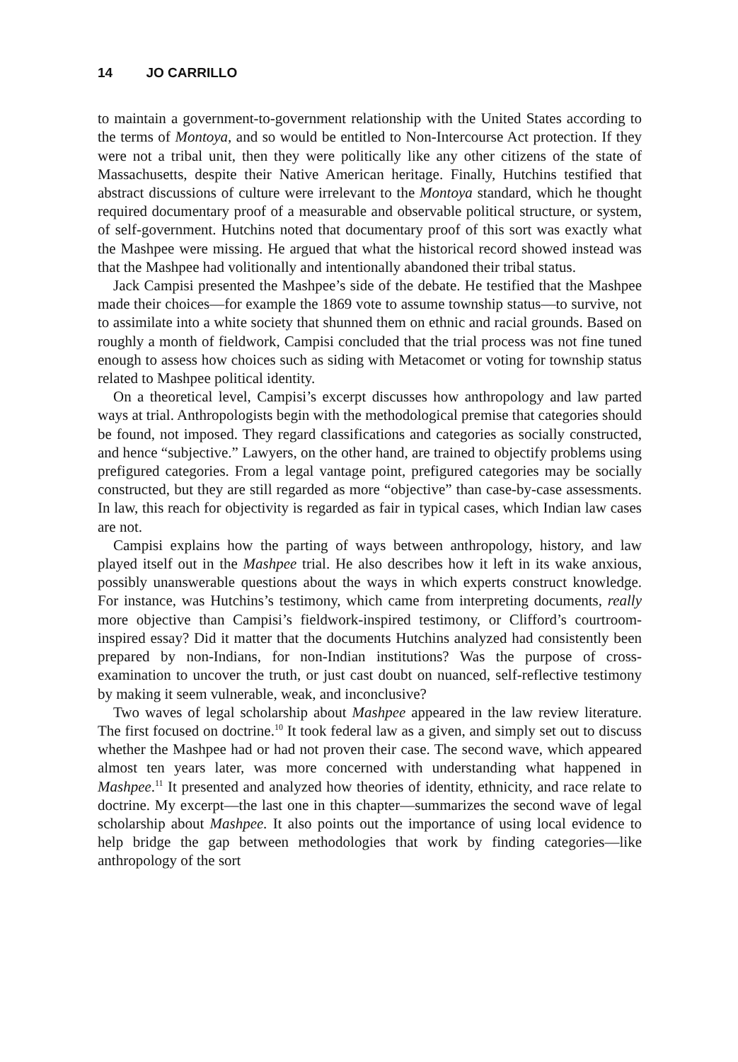14 JO CARRILLO
to maintain a government-to-government relationship with the United States according to the terms of Montoya, and so would be entitled to Non-Intercourse Act protection. If they were not a tribal unit, then they were politically like any other citizens of the state of Massachusetts, despite their Native American heritage. Finally, Hutchins testified that abstract discussions of culture were irrelevant to the Montoya standard, which he thought required documentary proof of a measurable and observable political structure, or system, of self-government. Hutchins noted that documentary proof of this sort was exactly what the Mashpee were missing. He argued that what the historical record showed instead was that the Mashpee had volitionally and intentionally abandoned their tribal status.
Jack Campisi presented the Mashpee’s side of the debate. He testified that the Mashpee made their choices—for example the 1869 vote to assume township status—to survive, not to assimilate into a white society that shunned them on ethnic and racial grounds. Based on roughly a month of fieldwork, Campisi concluded that the trial process was not fine tuned enough to assess how choices such as siding with Metacomet or voting for township status related to Mashpee political identity.
On a theoretical level, Campisi’s excerpt discusses how anthropology and law parted ways at trial. Anthropologists begin with the methodological premise that categories should be found, not imposed. They regard classifications and categories as socially constructed, and hence “subjective.” Lawyers, on the other hand, are trained to objectify problems using prefigured categories. From a legal vantage point, prefigured categories may be socially constructed, but they are still regarded as more “objective” than case-by-case assessments. In law, this reach for objectivity is regarded as fair in typical cases, which Indian law cases are not.
Campisi explains how the parting of ways between anthropology, history, and law played itself out in the Mashpee trial. He also describes how it left in its wake anxious, possibly unanswerable questions about the ways in which experts construct knowledge. For instance, was Hutchins’s testimony, which came from interpreting documents, really more objective than Campisi’s fieldwork-inspired testimony, or Clifford’s courtroom-inspired essay? Did it matter that the documents Hutchins analyzed had consistently been prepared by non-Indians, for non-Indian institutions? Was the purpose of cross-examination to uncover the truth, or just cast doubt on nuanced, self-reflective testimony by making it seem vulnerable, weak, and inconclusive?
Two waves of legal scholarship about Mashpee appeared in the law review literature. The first focused on doctrine.<sup>10</sup> It took federal law as a given, and simply set out to discuss whether the Mashpee had or had not proven their case. The second wave, which appeared almost ten years later, was more concerned with understanding what happened in Mashpee.<sup>11</sup> It presented and analyzed how theories of identity, ethnicity, and race relate to doctrine. My excerpt—the last one in this chapter—summarizes the second wave of legal scholarship about Mashpee. It also points out the importance of using local evidence to help bridge the gap between methodologies that work by finding categories—like anthropology of the sort